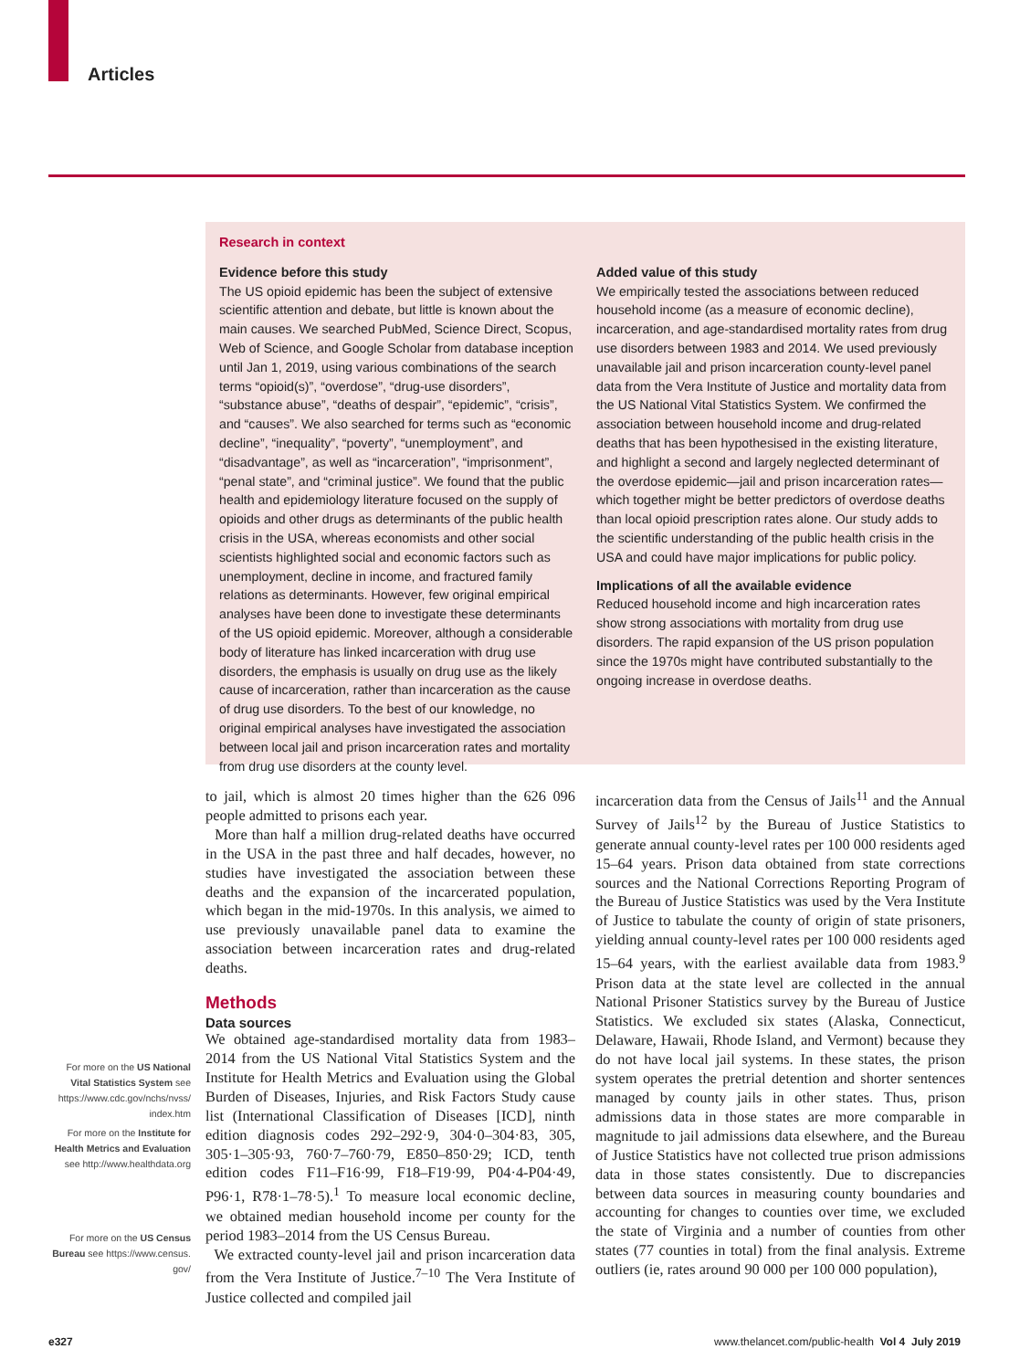Articles
Research in context
Evidence before this study
The US opioid epidemic has been the subject of extensive scientific attention and debate, but little is known about the main causes. We searched PubMed, Science Direct, Scopus, Web of Science, and Google Scholar from database inception until Jan 1, 2019, using various combinations of the search terms “opioid(s)”, “overdose”, “drug-use disorders”, “substance abuse”, “deaths of despair”, “epidemic”, “crisis”, and “causes”. We also searched for terms such as “economic decline”, “inequality”, “poverty”, “unemployment”, and “disadvantage”, as well as “incarceration”, “imprisonment”, “penal state”, and “criminal justice”. We found that the public health and epidemiology literature focused on the supply of opioids and other drugs as determinants of the public health crisis in the USA, whereas economists and other social scientists highlighted social and economic factors such as unemployment, decline in income, and fractured family relations as determinants. However, few original empirical analyses have been done to investigate these determinants of the US opioid epidemic. Moreover, although a considerable body of literature has linked incarceration with drug use disorders, the emphasis is usually on drug use as the likely cause of incarceration, rather than incarceration as the cause of drug use disorders. To the best of our knowledge, no original empirical analyses have investigated the association between local jail and prison incarceration rates and mortality from drug use disorders at the county level.
Added value of this study
We empirically tested the associations between reduced household income (as a measure of economic decline), incarceration, and age-standardised mortality rates from drug use disorders between 1983 and 2014. We used previously unavailable jail and prison incarceration county-level panel data from the Vera Institute of Justice and mortality data from the US National Vital Statistics System. We confirmed the association between household income and drug-related deaths that has been hypothesised in the existing literature, and highlight a second and largely neglected determinant of the overdose epidemic—jail and prison incarceration rates—which together might be better predictors of overdose deaths than local opioid prescription rates alone. Our study adds to the scientific understanding of the public health crisis in the USA and could have major implications for public policy.
Implications of all the available evidence
Reduced household income and high incarceration rates show strong associations with mortality from drug use disorders. The rapid expansion of the US prison population since the 1970s might have contributed substantially to the ongoing increase in overdose deaths.
For more on the US National Vital Statistics System see https://www.cdc.gov/nchs/nvss/ index.htm
For more on the Institute for Health Metrics and Evaluation see http://www.healthdata.org
For more on the US Census Bureau see https://www.census. gov/
to jail, which is almost 20 times higher than the 626 096 people admitted to prisons each year.
More than half a million drug-related deaths have occurred in the USA in the past three and half decades, however, no studies have investigated the association between these deaths and the expansion of the incarcerated population, which began in the mid-1970s. In this analysis, we aimed to use previously unavailable panel data to examine the association between incarceration rates and drug-related deaths.
Methods
Data sources
We obtained age-standardised mortality data from 1983–2014 from the US National Vital Statistics System and the Institute for Health Metrics and Evaluation using the Global Burden of Diseases, Injuries, and Risk Factors Study cause list (International Classification of Diseases [ICD], ninth edition diagnosis codes 292–292·9, 304·0–304·83, 305, 305·1–305·93, 760·7–760·79, E850–850·29; ICD, tenth edition codes F11–F16·99, F18–F19·99, P04·4-P04·49, P96·1, R78·1–78·5).<sup>1</sup> To measure local economic decline, we obtained median household income per county for the period 1983–2014 from the US Census Bureau.
We extracted county-level jail and prison incarceration data from the Vera Institute of Justice.<sup>7–10</sup> The Vera Institute of Justice collected and compiled jail
incarceration data from the Census of Jails<sup>11</sup> and the Annual Survey of Jails<sup>12</sup> by the Bureau of Justice Statistics to generate annual county-level rates per 100 000 residents aged 15–64 years. Prison data obtained from state corrections sources and the National Corrections Reporting Program of the Bureau of Justice Statistics was used by the Vera Institute of Justice to tabulate the county of origin of state prisoners, yielding annual county-level rates per 100 000 residents aged 15–64 years, with the earliest available data from 1983.<sup>9</sup> Prison data at the state level are collected in the annual National Prisoner Statistics survey by the Bureau of Justice Statistics. We excluded six states (Alaska, Connecticut, Delaware, Hawaii, Rhode Island, and Vermont) because they do not have local jail systems. In these states, the prison system operates the pretrial detention and shorter sentences managed by county jails in other states. Thus, prison admissions data in those states are more comparable in magnitude to jail admissions data elsewhere, and the Bureau of Justice Statistics have not collected true prison admissions data in those states consistently. Due to discrepancies between data sources in measuring county boundaries and accounting for changes to counties over time, we excluded the state of Virginia and a number of counties from other states (77 counties in total) from the final analysis. Extreme outliers (ie, rates around 90 000 per 100 000 population),
e327
www.thelancet.com/public-health Vol 4 July 2019